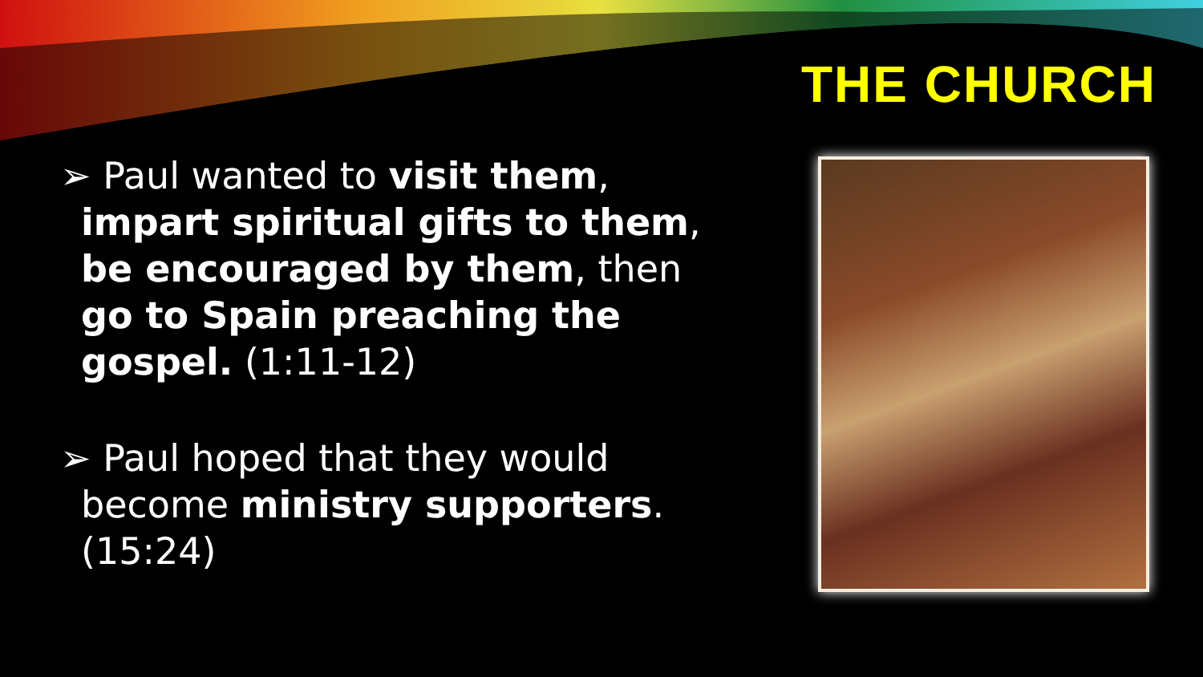THE CHURCH
➢ Paul wanted to visit them, impart spiritual gifts to them, be encouraged by them, then go to Spain preaching the gospel. (1:11-12)
➢ Paul hoped that they would become ministry supporters. (15:24)